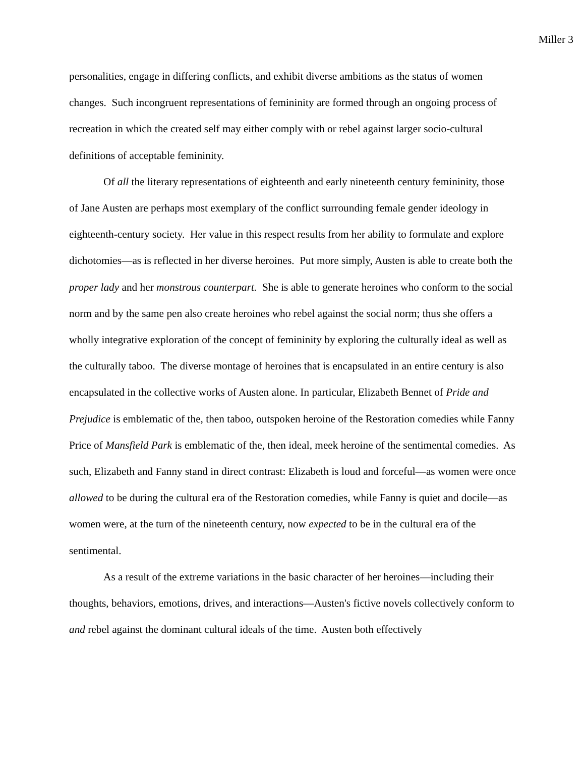Miller 3
personalities, engage in differing conflicts, and exhibit diverse ambitions as the status of women changes. Such incongruent representations of femininity are formed through an ongoing process of recreation in which the created self may either comply with or rebel against larger socio-cultural definitions of acceptable femininity.
Of all the literary representations of eighteenth and early nineteenth century femininity, those of Jane Austen are perhaps most exemplary of the conflict surrounding female gender ideology in eighteenth-century society. Her value in this respect results from her ability to formulate and explore dichotomies—as is reflected in her diverse heroines. Put more simply, Austen is able to create both the proper lady and her monstrous counterpart. She is able to generate heroines who conform to the social norm and by the same pen also create heroines who rebel against the social norm; thus she offers a wholly integrative exploration of the concept of femininity by exploring the culturally ideal as well as the culturally taboo. The diverse montage of heroines that is encapsulated in an entire century is also encapsulated in the collective works of Austen alone. In particular, Elizabeth Bennet of Pride and Prejudice is emblematic of the, then taboo, outspoken heroine of the Restoration comedies while Fanny Price of Mansfield Park is emblematic of the, then ideal, meek heroine of the sentimental comedies. As such, Elizabeth and Fanny stand in direct contrast: Elizabeth is loud and forceful—as women were once allowed to be during the cultural era of the Restoration comedies, while Fanny is quiet and docile—as women were, at the turn of the nineteenth century, now expected to be in the cultural era of the sentimental.
As a result of the extreme variations in the basic character of her heroines—including their thoughts, behaviors, emotions, drives, and interactions—Austen's fictive novels collectively conform to and rebel against the dominant cultural ideals of the time. Austen both effectively